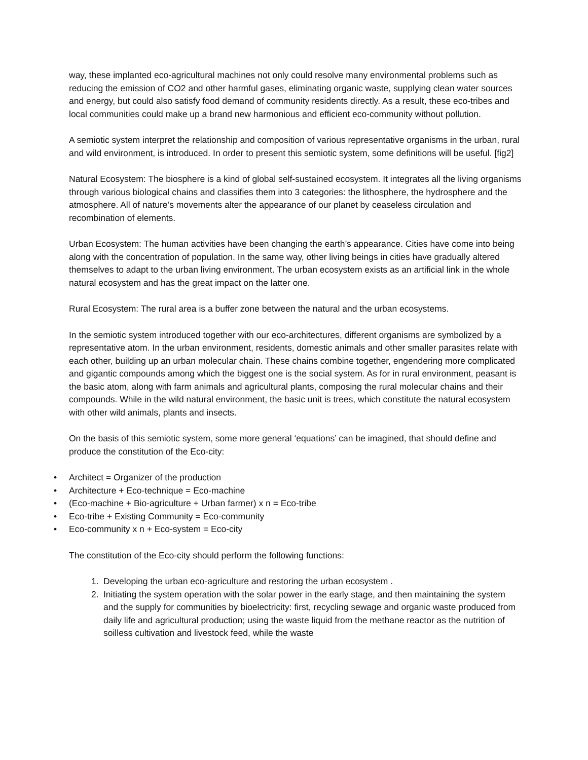way, these implanted eco-agricultural machines not only could resolve many environmental problems such as reducing the emission of CO2 and other harmful gases, eliminating organic waste, supplying clean water sources and energy, but could also satisfy food demand of community residents directly. As a result, these eco-tribes and local communities could make up a brand new harmonious and efficient eco-community without pollution.
A semiotic system interpret the relationship and composition of various representative organisms in the urban, rural and wild environment, is introduced. In order to present this semiotic system, some definitions will be useful. [fig2]
Natural Ecosystem: The biosphere is a kind of global self-sustained ecosystem. It integrates all the living organisms through various biological chains and classifies them into 3 categories: the lithosphere, the hydrosphere and the atmosphere. All of nature’s movements alter the appearance of our planet by ceaseless circulation and recombination of elements.
Urban Ecosystem: The human activities have been changing the earth’s appearance. Cities have come into being along with the concentration of population. In the same way, other living beings in cities have gradually altered themselves to adapt to the urban living environment. The urban ecosystem exists as an artificial link in the whole natural ecosystem and has the great impact on the latter one.
Rural Ecosystem: The rural area is a buffer zone between the natural and the urban ecosystems.
In the semiotic system introduced together with our eco-architectures, different organisms are symbolized by a representative atom. In the urban environment, residents, domestic animals and other smaller parasites relate with each other, building up an urban molecular chain. These chains combine together, engendering more complicated and gigantic compounds among which the biggest one is the social system. As for in rural environment, peasant is the basic atom, along with farm animals and agricultural plants, composing the rural molecular chains and their compounds. While in the wild natural environment, the basic unit is trees, which constitute the natural ecosystem with other wild animals, plants and insects.
On the basis of this semiotic system, some more general ‘equations’ can be imagined, that should define and produce the constitution of the Eco-city:
• Architect = Organizer of the production
• Architecture + Eco-technique = Eco-machine
• (Eco-machine + Bio-agriculture + Urban farmer) x n = Eco-tribe
• Eco-tribe + Existing Community = Eco-community
• Eco-community x n + Eco-system = Eco-city
The constitution of the Eco-city should perform the following functions:
1. Developing the urban eco-agriculture and restoring the urban ecosystem .
2. Initiating the system operation with the solar power in the early stage, and then maintaining the system and the supply for communities by bioelectricity: first, recycling sewage and organic waste produced from daily life and agricultural production; using the waste liquid from the methane reactor as the nutrition of soilless cultivation and livestock feed, while the waste